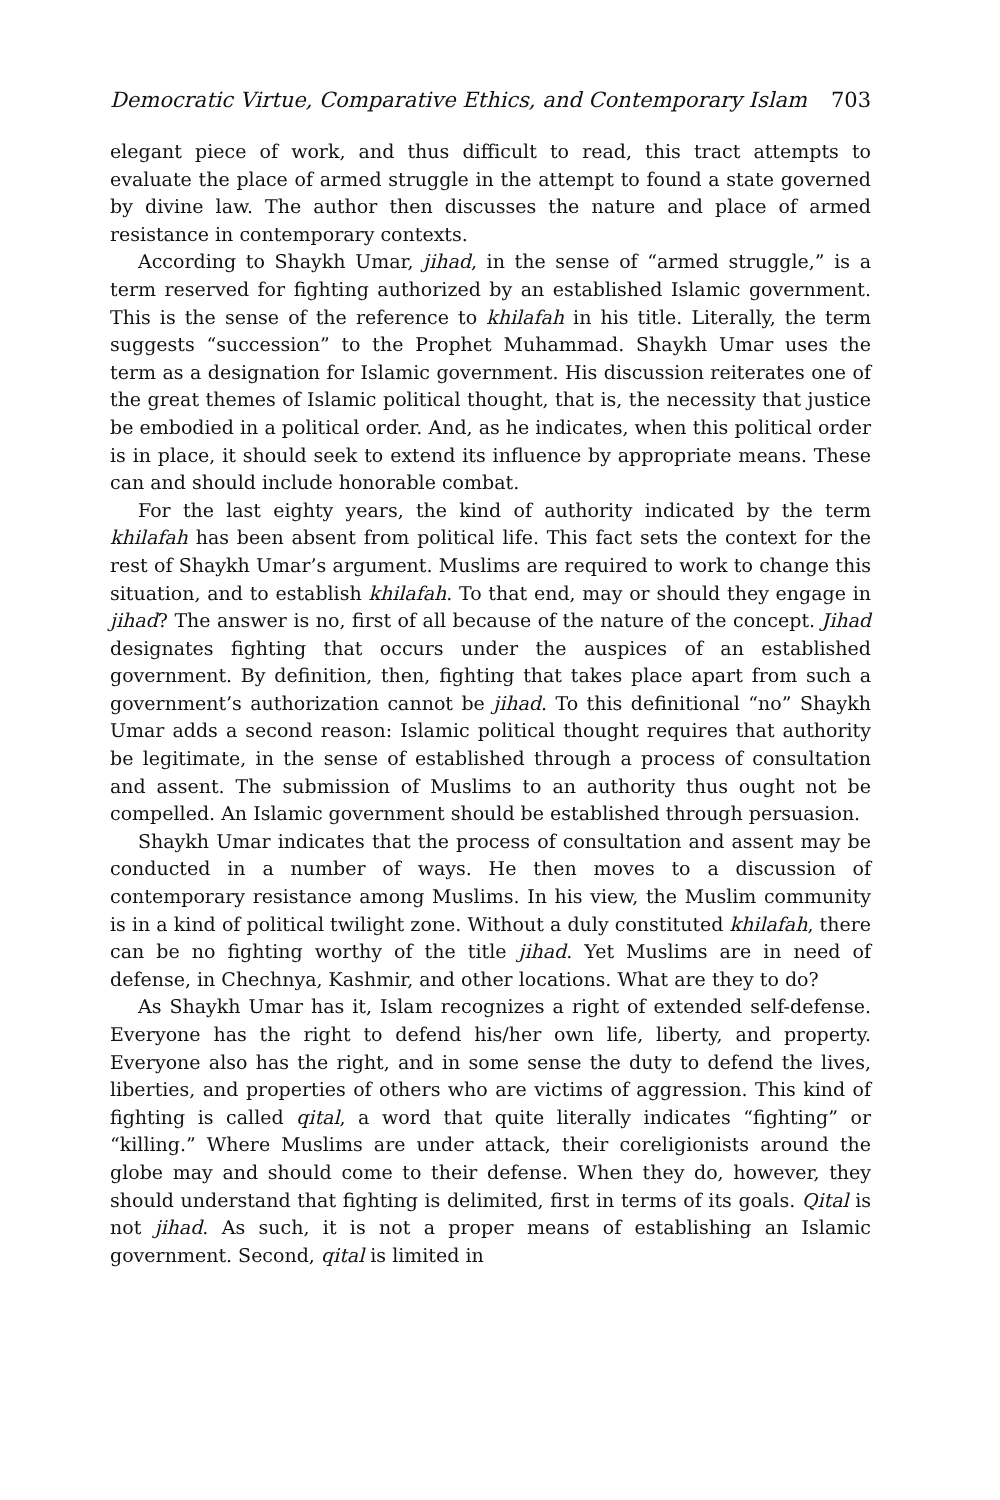Democratic Virtue, Comparative Ethics, and Contemporary Islam 703
elegant piece of work, and thus difficult to read, this tract attempts to evaluate the place of armed struggle in the attempt to found a state governed by divine law. The author then discusses the nature and place of armed resistance in contemporary contexts.
According to Shaykh Umar, jihad, in the sense of “armed struggle,” is a term reserved for fighting authorized by an established Islamic government. This is the sense of the reference to khilafah in his title. Literally, the term suggests “succession” to the Prophet Muhammad. Shaykh Umar uses the term as a designation for Islamic government. His discussion reiterates one of the great themes of Islamic political thought, that is, the necessity that justice be embodied in a political order. And, as he indicates, when this political order is in place, it should seek to extend its influence by appropriate means. These can and should include honorable combat.
For the last eighty years, the kind of authority indicated by the term khilafah has been absent from political life. This fact sets the context for the rest of Shaykh Umar’s argument. Muslims are required to work to change this situation, and to establish khilafah. To that end, may or should they engage in jihad? The answer is no, first of all because of the nature of the concept. Jihad designates fighting that occurs under the auspices of an established government. By definition, then, fighting that takes place apart from such a government’s authorization cannot be jihad. To this definitional “no” Shaykh Umar adds a second reason: Islamic political thought requires that authority be legitimate, in the sense of established through a process of consultation and assent. The submission of Muslims to an authority thus ought not be compelled. An Islamic government should be established through persuasion.
Shaykh Umar indicates that the process of consultation and assent may be conducted in a number of ways. He then moves to a discussion of contemporary resistance among Muslims. In his view, the Muslim community is in a kind of political twilight zone. Without a duly constituted khilafah, there can be no fighting worthy of the title jihad. Yet Muslims are in need of defense, in Chechnya, Kashmir, and other locations. What are they to do?
As Shaykh Umar has it, Islam recognizes a right of extended self-defense. Everyone has the right to defend his/her own life, liberty, and property. Everyone also has the right, and in some sense the duty to defend the lives, liberties, and properties of others who are victims of aggression. This kind of fighting is called qital, a word that quite literally indicates “fighting” or “killing.” Where Muslims are under attack, their coreligionists around the globe may and should come to their defense. When they do, however, they should understand that fighting is delimited, first in terms of its goals. Qital is not jihad. As such, it is not a proper means of establishing an Islamic government. Second, qital is limited in